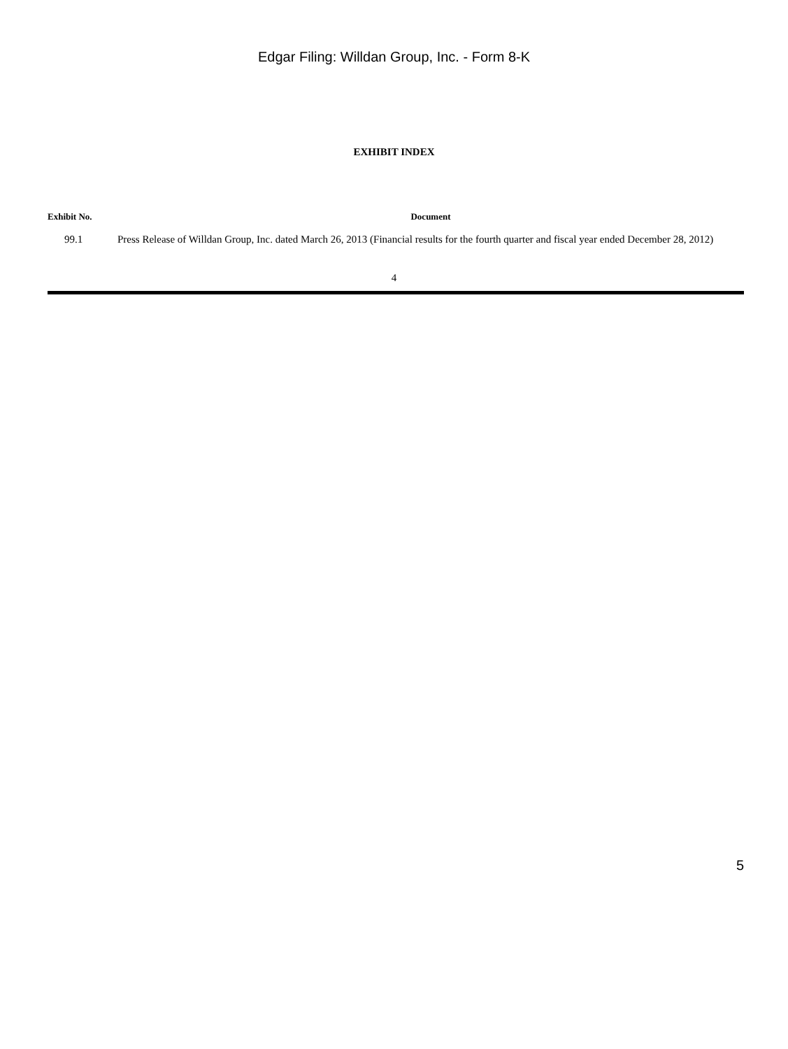Edgar Filing: Willdan Group, Inc. - Form 8-K
EXHIBIT INDEX
| Exhibit No. | Document |
| --- | --- |
| 99.1 | Press Release of Willdan Group, Inc. dated March 26, 2013 (Financial results for the fourth quarter and fiscal year ended December 28, 2012) |
4
5